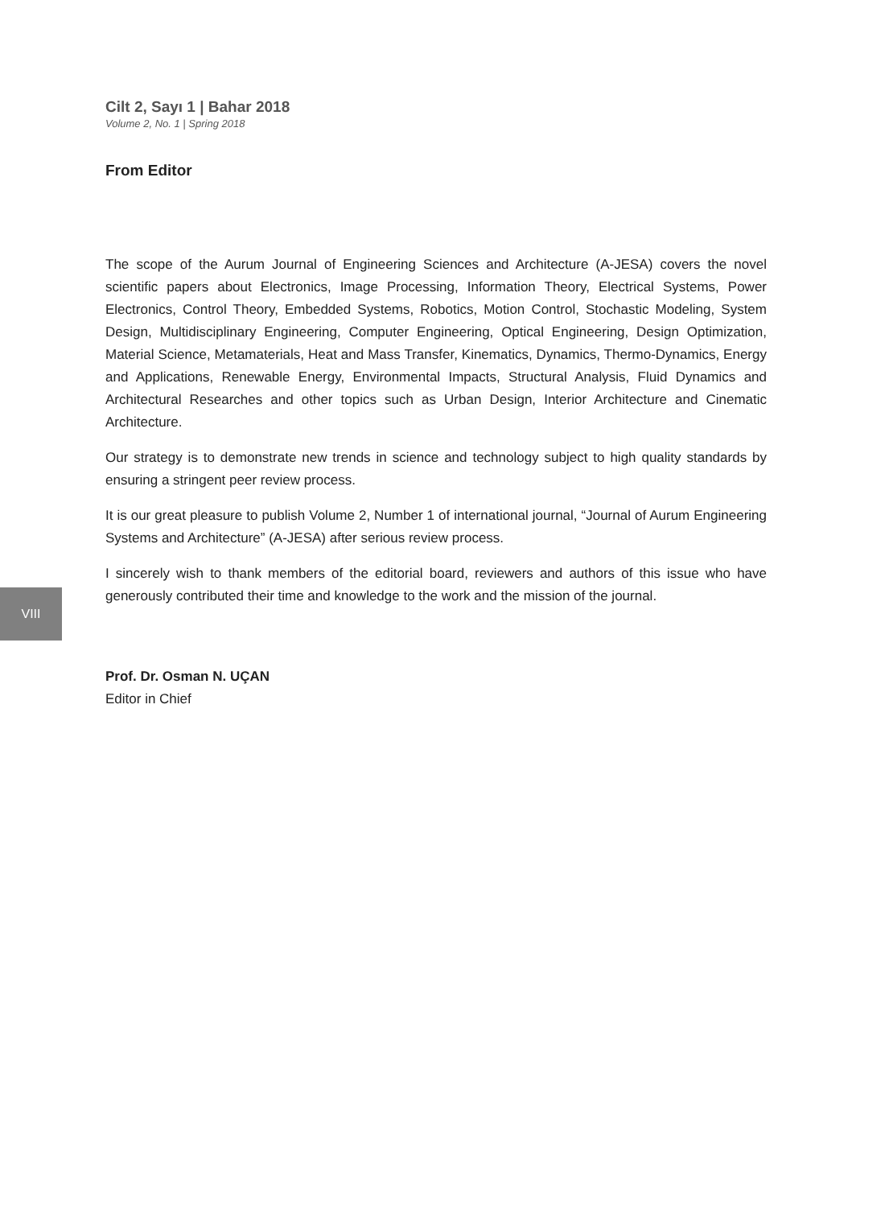Cilt 2, Sayı 1 | Bahar 2018
Volume 2, No. 1 | Spring 2018
From Editor
The scope of the Aurum Journal of Engineering Sciences and Architecture (A-JESA) covers the novel scientific papers about Electronics, Image Processing, Information Theory, Electrical Systems, Power Electronics, Control Theory, Embedded Systems, Robotics, Motion Control, Stochastic Modeling, System Design, Multidisciplinary Engineering, Computer Engineering, Optical Engineering, Design Optimization, Material Science, Metamaterials, Heat and Mass Transfer, Kinematics, Dynamics, Thermo-Dynamics, Energy and Applications, Renewable Energy, Environmental Impacts, Structural Analysis, Fluid Dynamics and Architectural Researches and other topics such as Urban Design, Interior Architecture and Cinematic Architecture.
Our strategy is to demonstrate new trends in science and technology subject to high quality standards by ensuring a stringent peer review process.
It is our great pleasure to publish Volume 2, Number 1 of international journal, “Journal of Aurum Engineering Systems and Architecture” (A-JESA) after serious review process.
I sincerely wish to thank members of the editorial board, reviewers and authors of this issue who have generously contributed their time and knowledge to the work and the mission of the journal.
Prof. Dr. Osman N. UÇAN
Editor in Chief
VIII